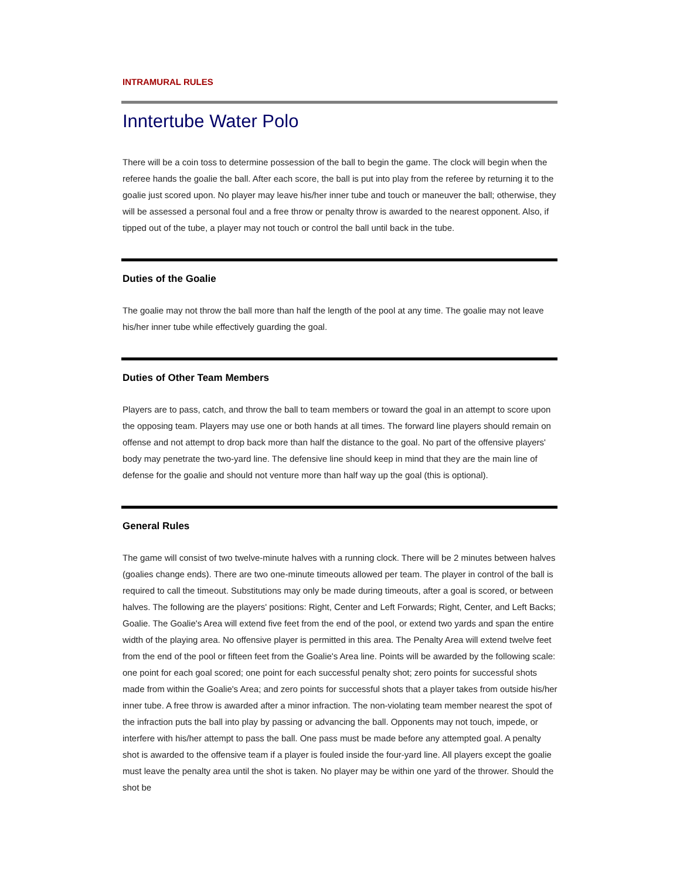INTRAMURAL RULES
Inntertube Water Polo
There will be a coin toss to determine possession of the ball to begin the game. The clock will begin when the referee hands the goalie the ball. After each score, the ball is put into play from the referee by returning it to the goalie just scored upon. No player may leave his/her inner tube and touch or maneuver the ball; otherwise, they will be assessed a personal foul and a free throw or penalty throw is awarded to the nearest opponent. Also, if tipped out of the tube, a player may not touch or control the ball until back in the tube.
Duties of the Goalie
The goalie may not throw the ball more than half the length of the pool at any time. The goalie may not leave his/her inner tube while effectively guarding the goal.
Duties of Other Team Members
Players are to pass, catch, and throw the ball to team members or toward the goal in an attempt to score upon the opposing team. Players may use one or both hands at all times. The forward line players should remain on offense and not attempt to drop back more than half the distance to the goal. No part of the offensive players' body may penetrate the two-yard line. The defensive line should keep in mind that they are the main line of defense for the goalie and should not venture more than half way up the goal (this is optional).
General Rules
The game will consist of two twelve-minute halves with a running clock. There will be 2 minutes between halves (goalies change ends). There are two one-minute timeouts allowed per team. The player in control of the ball is required to call the timeout. Substitutions may only be made during timeouts, after a goal is scored, or between halves. The following are the players' positions: Right, Center and Left Forwards; Right, Center, and Left Backs; Goalie. The Goalie's Area will extend five feet from the end of the pool, or extend two yards and span the entire width of the playing area. No offensive player is permitted in this area. The Penalty Area will extend twelve feet from the end of the pool or fifteen feet from the Goalie's Area line. Points will be awarded by the following scale: one point for each goal scored; one point for each successful penalty shot; zero points for successful shots made from within the Goalie's Area; and zero points for successful shots that a player takes from outside his/her inner tube. A free throw is awarded after a minor infraction. The non-violating team member nearest the spot of the infraction puts the ball into play by passing or advancing the ball. Opponents may not touch, impede, or interfere with his/her attempt to pass the ball. One pass must be made before any attempted goal. A penalty shot is awarded to the offensive team if a player is fouled inside the four-yard line. All players except the goalie must leave the penalty area until the shot is taken. No player may be within one yard of the thrower. Should the shot be